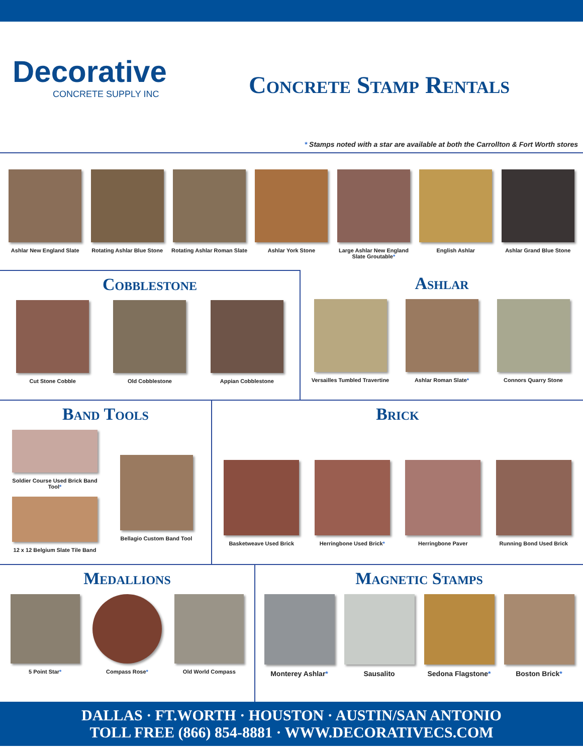Decorative
CONCRETE SUPPLY INC
Concrete Stamp Rentals
* Stamps noted with a star are available at both the Carrollton & Fort Worth stores
Ashlar New England Slate Rotating Ashlar Blue Stone Rotating Ashlar Roman Slate Ashlar York Stone Large Ashlar New England Slate Groutable*
English Ashlar Ashlar Grand Blue Stone
Cobblestone
Cut Stone Cobble Old Cobblestone Appian Cobblestone
Ashlar
Versailles Tumbled Travertine Ashlar Roman Slate* Connors Quarry Stone
Band Tools
Soldier Course Used Brick Band Tool*
12 x 12 Belgium Slate Tile Band
Bellagio Custom Band Tool
Brick
Basketweave Used Brick Herringbone Used Brick* Herringbone Paver Running Bond Used Brick
Medallions
5 Point Star* Compass Rose* Old World Compass
Magnetic Stamps
Monterey Ashlar* Sausalito Sedona Flagstone* Boston Brick*
DALLAS · FT.WORTH · HOUSTON · AUSTIN/SAN ANTONIO
TOLL FREE (866) 854-8881 · WWW.DECORATIVECS.COM